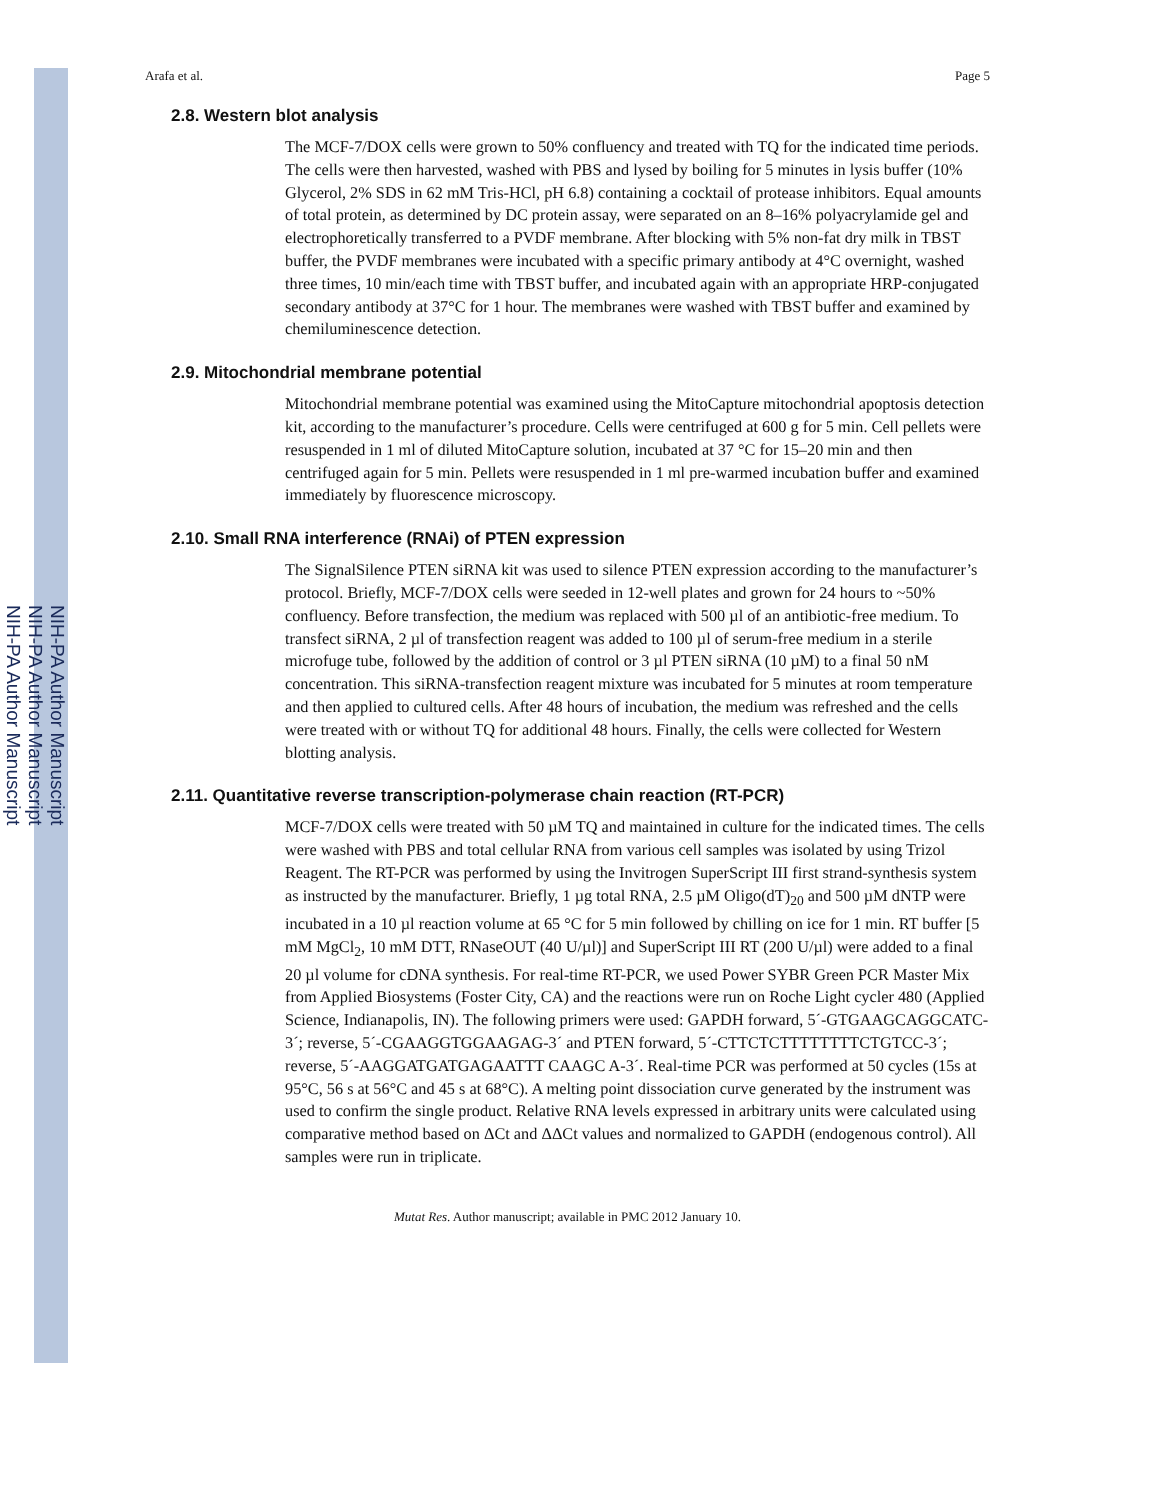NIH-PA Author Manuscript
NIH-PA Author Manuscript
NIH-PA Author Manuscript
Arafa et al. Page 5
2.8. Western blot analysis
The MCF-7/DOX cells were grown to 50% confluency and treated with TQ for the indicated time periods. The cells were then harvested, washed with PBS and lysed by boiling for 5 minutes in lysis buffer (10% Glycerol, 2% SDS in 62 mM Tris-HCl, pH 6.8) containing a cocktail of protease inhibitors. Equal amounts of total protein, as determined by DC protein assay, were separated on an 8–16% polyacrylamide gel and electrophoretically transferred to a PVDF membrane. After blocking with 5% non-fat dry milk in TBST buffer, the PVDF membranes were incubated with a specific primary antibody at 4°C overnight, washed three times, 10 min/each time with TBST buffer, and incubated again with an appropriate HRP-conjugated secondary antibody at 37°C for 1 hour. The membranes were washed with TBST buffer and examined by chemiluminescence detection.
2.9. Mitochondrial membrane potential
Mitochondrial membrane potential was examined using the MitoCapture mitochondrial apoptosis detection kit, according to the manufacturer’s procedure. Cells were centrifuged at 600 g for 5 min. Cell pellets were resuspended in 1 ml of diluted MitoCapture solution, incubated at 37 °C for 15–20 min and then centrifuged again for 5 min. Pellets were resuspended in 1 ml pre-warmed incubation buffer and examined immediately by fluorescence microscopy.
2.10. Small RNA interference (RNAi) of PTEN expression
The SignalSilence PTEN siRNA kit was used to silence PTEN expression according to the manufacturer’s protocol. Briefly, MCF-7/DOX cells were seeded in 12-well plates and grown for 24 hours to ~50% confluency. Before transfection, the medium was replaced with 500 µl of an antibiotic-free medium. To transfect siRNA, 2 µl of transfection reagent was added to 100 µl of serum-free medium in a sterile microfuge tube, followed by the addition of control or 3 µl PTEN siRNA (10 µM) to a final 50 nM concentration. This siRNA-transfection reagent mixture was incubated for 5 minutes at room temperature and then applied to cultured cells. After 48 hours of incubation, the medium was refreshed and the cells were treated with or without TQ for additional 48 hours. Finally, the cells were collected for Western blotting analysis.
2.11. Quantitative reverse transcription-polymerase chain reaction (RT-PCR)
MCF-7/DOX cells were treated with 50 µM TQ and maintained in culture for the indicated times. The cells were washed with PBS and total cellular RNA from various cell samples was isolated by using Trizol Reagent. The RT-PCR was performed by using the Invitrogen SuperScript III first strand-synthesis system as instructed by the manufacturer. Briefly, 1 µg total RNA, 2.5 µM Oligo(dT)<sub>20</sub> and 500 µM dNTP were incubated in a 10 µl reaction volume at 65 °C for 5 min followed by chilling on ice for 1 min. RT buffer [5 mM MgCl<sub>2</sub>, 10 mM DTT, RNaseOUT (40 U/µl)] and SuperScript III RT (200 U/µl) were added to a final 20 µl volume for cDNA synthesis. For real-time RT-PCR, we used Power SYBR Green PCR Master Mix from Applied Biosystems (Foster City, CA) and the reactions were run on Roche Light cycler 480 (Applied Science, Indianapolis, IN). The following primers were used: GAPDH forward, 5´-GTGAAGCAGGCATC-3´; reverse, 5´-CGAAGGTGGAAGAG-3´ and PTEN forward, 5´-CTTCTCTTTTTTTTCTGTCC-3´; reverse, 5´-AAGGATGATGAGAATTT CAAGC A-3´. Real-time PCR was performed at 50 cycles (15s at 95°C, 56 s at 56°C and 45 s at 68°C). A melting point dissociation curve generated by the instrument was used to confirm the single product. Relative RNA levels expressed in arbitrary units were calculated using comparative method based on ΔCt and ΔΔCt values and normalized to GAPDH (endogenous control). All samples were run in triplicate.
Mutat Res. Author manuscript; available in PMC 2012 January 10.